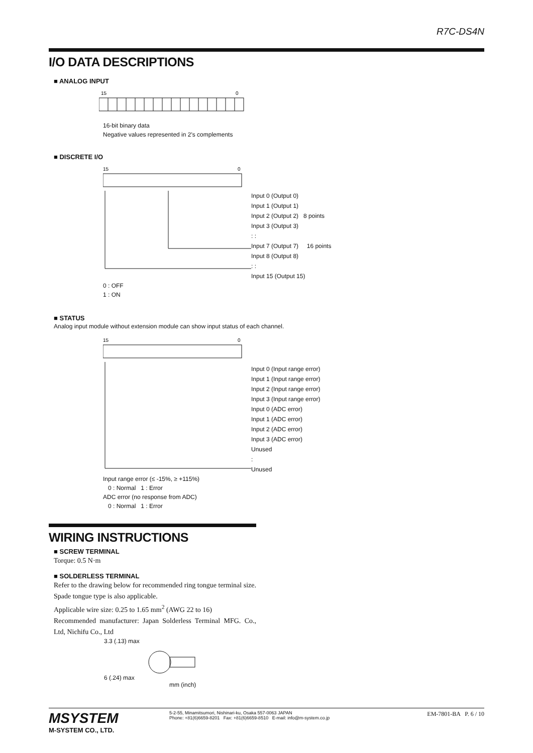R7C-DS4N
I/O DATA DESCRIPTIONS
■ ANALOG INPUT
15
0
16-bit binary data
Negative values represented in 2's complements
■ DISCRETE I/O
15
0
Input 0 (Output 0)
Input 1 (Output 1)
Input 2 (Output 2) 8 points
Input 3 (Output 3)
: :
Input 7 (Output 7) 16 points
Input 8 (Output 8)
: :
Input 15 (Output 15)
0 : OFF
1 : ON
■ STATUS
Analog input module without extension module can show input status of each channel.
15
0
Input 0 (Input range error)
Input 1 (Input range error)
Input 2 (Input range error)
Input 3 (Input range error)
Input 0 (ADC error)
Input 1 (ADC error)
Input 2 (ADC error)
Input 3 (ADC error)
Unused
:
Unused
Input range error (≤ -15%, ≥ +115%)
0 : Normal 1 : Error
ADC error (no response from ADC)
0 : Normal 1 : Error
WIRING INSTRUCTIONS
■ SCREW TERMINAL
Torque: 0.5 N·m
■ SOLDERLESS TERMINAL
Refer to the drawing below for recommended ring tongue terminal size. Spade tongue type is also applicable.
Applicable wire size: 0.25 to 1.65 mm<sup>2</sup> (AWG 22 to 16)
Recommended manufacturer: Japan Solderless Terminal MFG. Co., Ltd, Nichifu Co., Ltd
3.3 (.13) max
6 (.24) max
mm (inch)
MSYSTEM
M-SYSTEM CO., LTD.
5-2-55, Minamitsumori, Nishinari-ku, Osaka 557-0063 JAPAN
Phone: +81(6)6659-8201 Fax: +81(6)6659-8510 E-mail: info@m-system.co.jp
EM-7801-BA P. 6 / 10